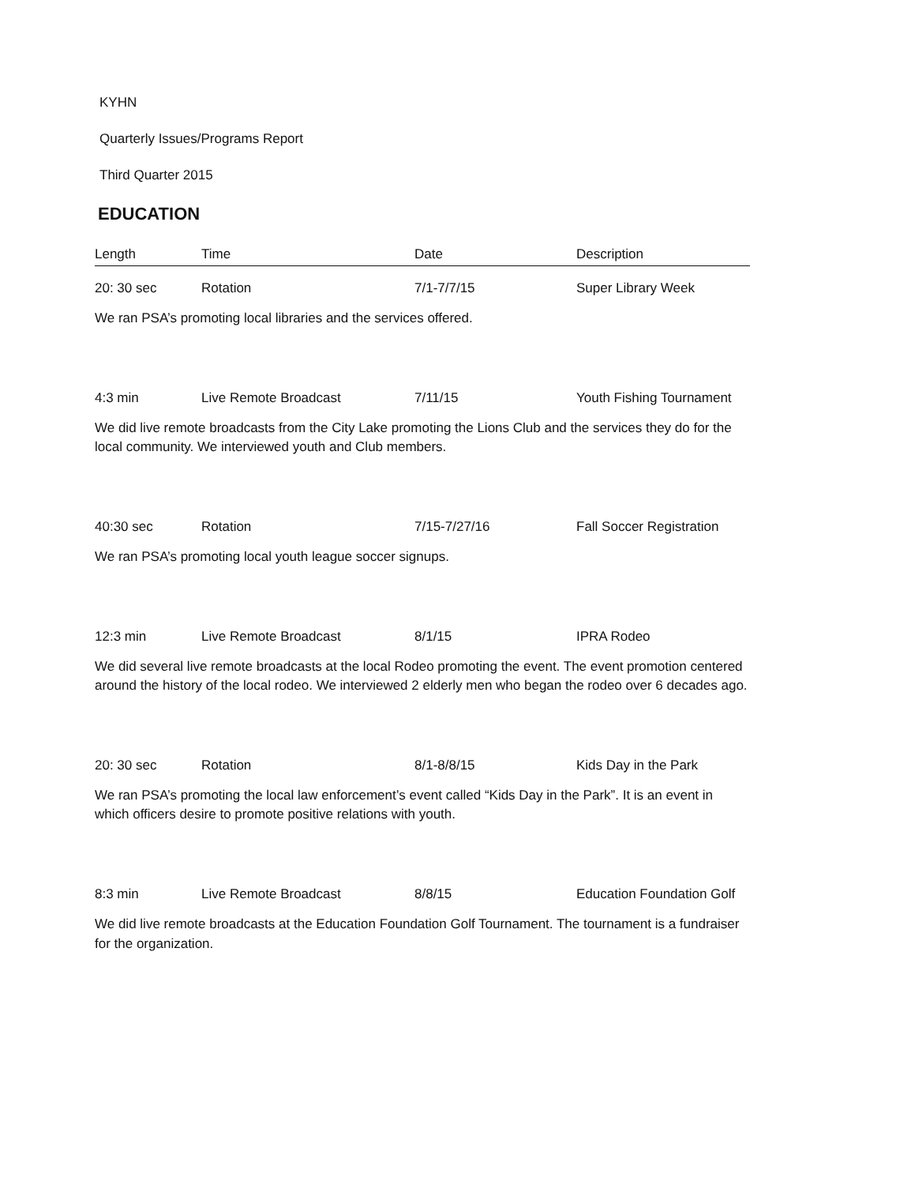KYHN
Quarterly Issues/Programs Report
Third Quarter 2015
EDUCATION
| Length | Time | Date | Description |
| --- | --- | --- | --- |
| 20: 30 sec | Rotation | 7/1-7/7/15 | Super Library Week |
| We ran PSA’s promoting local libraries and the services offered. | | | |
| 4:3 min | Live Remote Broadcast | 7/11/15 | Youth Fishing Tournament |
| We did live remote broadcasts from the City Lake promoting the Lions Club and the services they do for the local community. We interviewed youth and Club members. | | | |
| 40:30 sec | Rotation | 7/15-7/27/16 | Fall Soccer Registration |
| We ran PSA’s promoting local youth league soccer signups. | | | |
| 12:3 min | Live Remote Broadcast | 8/1/15 | IPRA Rodeo |
| We did several live remote broadcasts at the local Rodeo promoting the event. The event promotion centered around the history of the local rodeo. We interviewed 2 elderly men who began the rodeo over 6 decades ago. | | | |
| 20: 30 sec | Rotation | 8/1-8/8/15 | Kids Day in the Park |
| We ran PSA’s promoting the local law enforcement’s event called “Kids Day in the Park”. It is an event in which officers desire to promote positive relations with youth. | | | |
| 8:3 min | Live Remote Broadcast | 8/8/15 | Education Foundation Golf |
| We did live remote broadcasts at the Education Foundation Golf Tournament. The tournament is a fundraiser for the organization. | | | |